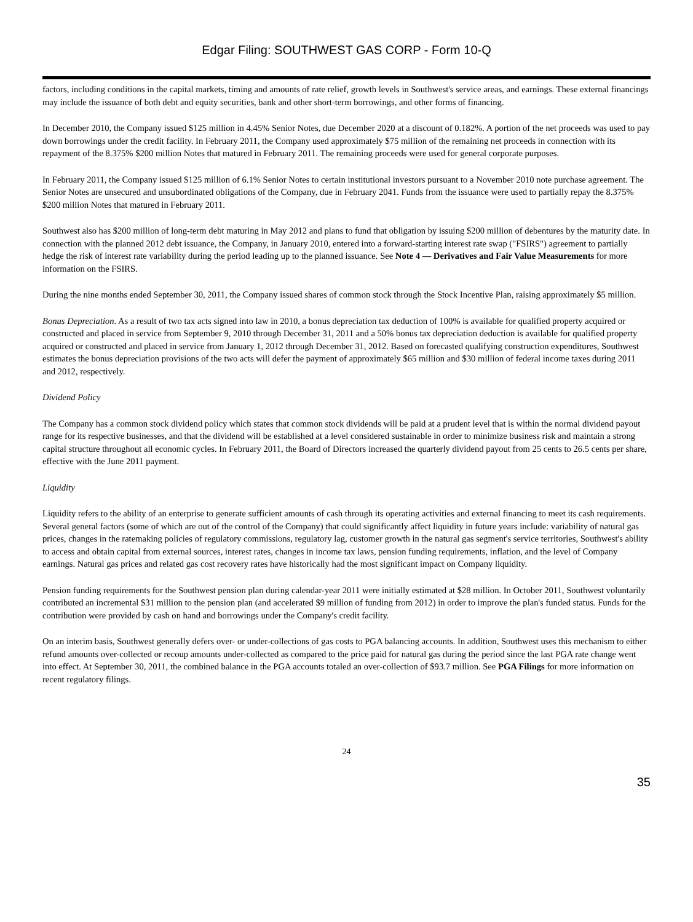Edgar Filing: SOUTHWEST GAS CORP - Form 10-Q
factors, including conditions in the capital markets, timing and amounts of rate relief, growth levels in Southwest's service areas, and earnings. These external financings may include the issuance of both debt and equity securities, bank and other short-term borrowings, and other forms of financing.
In December 2010, the Company issued $125 million in 4.45% Senior Notes, due December 2020 at a discount of 0.182%. A portion of the net proceeds was used to pay down borrowings under the credit facility. In February 2011, the Company used approximately $75 million of the remaining net proceeds in connection with its repayment of the 8.375% $200 million Notes that matured in February 2011. The remaining proceeds were used for general corporate purposes.
In February 2011, the Company issued $125 million of 6.1% Senior Notes to certain institutional investors pursuant to a November 2010 note purchase agreement. The Senior Notes are unsecured and unsubordinated obligations of the Company, due in February 2041. Funds from the issuance were used to partially repay the 8.375% $200 million Notes that matured in February 2011.
Southwest also has $200 million of long-term debt maturing in May 2012 and plans to fund that obligation by issuing $200 million of debentures by the maturity date. In connection with the planned 2012 debt issuance, the Company, in January 2010, entered into a forward-starting interest rate swap ("FSIRS") agreement to partially hedge the risk of interest rate variability during the period leading up to the planned issuance. See Note 4 — Derivatives and Fair Value Measurements for more information on the FSIRS.
During the nine months ended September 30, 2011, the Company issued shares of common stock through the Stock Incentive Plan, raising approximately $5 million.
Bonus Depreciation. As a result of two tax acts signed into law in 2010, a bonus depreciation tax deduction of 100% is available for qualified property acquired or constructed and placed in service from September 9, 2010 through December 31, 2011 and a 50% bonus tax depreciation deduction is available for qualified property acquired or constructed and placed in service from January 1, 2012 through December 31, 2012. Based on forecasted qualifying construction expenditures, Southwest estimates the bonus depreciation provisions of the two acts will defer the payment of approximately $65 million and $30 million of federal income taxes during 2011 and 2012, respectively.
Dividend Policy
The Company has a common stock dividend policy which states that common stock dividends will be paid at a prudent level that is within the normal dividend payout range for its respective businesses, and that the dividend will be established at a level considered sustainable in order to minimize business risk and maintain a strong capital structure throughout all economic cycles. In February 2011, the Board of Directors increased the quarterly dividend payout from 25 cents to 26.5 cents per share, effective with the June 2011 payment.
Liquidity
Liquidity refers to the ability of an enterprise to generate sufficient amounts of cash through its operating activities and external financing to meet its cash requirements. Several general factors (some of which are out of the control of the Company) that could significantly affect liquidity in future years include: variability of natural gas prices, changes in the ratemaking policies of regulatory commissions, regulatory lag, customer growth in the natural gas segment's service territories, Southwest's ability to access and obtain capital from external sources, interest rates, changes in income tax laws, pension funding requirements, inflation, and the level of Company earnings. Natural gas prices and related gas cost recovery rates have historically had the most significant impact on Company liquidity.
Pension funding requirements for the Southwest pension plan during calendar-year 2011 were initially estimated at $28 million. In October 2011, Southwest voluntarily contributed an incremental $31 million to the pension plan (and accelerated $9 million of funding from 2012) in order to improve the plan's funded status. Funds for the contribution were provided by cash on hand and borrowings under the Company's credit facility.
On an interim basis, Southwest generally defers over- or under-collections of gas costs to PGA balancing accounts. In addition, Southwest uses this mechanism to either refund amounts over-collected or recoup amounts under-collected as compared to the price paid for natural gas during the period since the last PGA rate change went into effect. At September 30, 2011, the combined balance in the PGA accounts totaled an over-collection of $93.7 million. See PGA Filings for more information on recent regulatory filings.
24
35